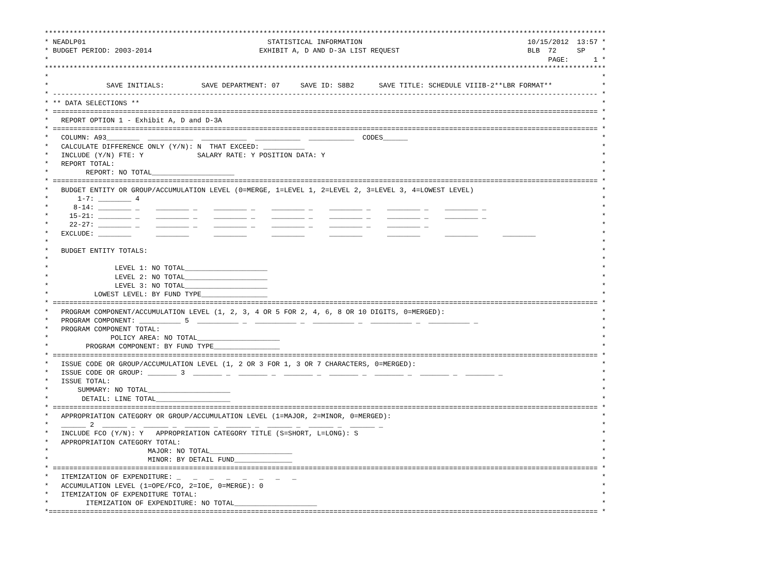****************************************************************************************************************************************
* NEADLP01                                            STATISTICAL INFORMATION                                        10/15/2012  13:57 *
* BUDGET PERIOD: 2003-2014                          EXHIBIT A, D AND D-3A LIST REQUEST                               BLB  72     SP    *
*                                                                                                                         PAGE:      1 *
****************************************************************************************************************************************
*                                                                                                                                      *
*              SAVE INITIALS:         SAVE DEPARTMENT: 07     SAVE ID: S8B2      SAVE TITLE: SCHEDULE VIIIB-2**LBR FORMAT**            *
* ------------------------------------------------------------------------------------------------------------------------------------ *
* ** DATA SELECTIONS **                                                                                                                *
* ==================================================================================================================================== *
*   REPORT OPTION 1 - Exhibit A, D and D-3A                                                                                            *
* ==================================================================================================================================== *
*   COLUMN: A93________  ___________  ___________  ___________  ___________  CODES______                                               *
*   CALCULATE DIFFERENCE ONLY (Y/N): N  THAT EXCEED: __________                                                                        *
*   INCLUDE (Y/N) FTE: Y             SALARY RATE: Y POSITION DATA: Y                                                                   *
*   REPORT TOTAL:                                                                                                                      *
*         REPORT: NO TOTAL____________________                                                                                         *
* ==================================================================================================================================== *
*   BUDGET ENTITY OR GROUP/ACCUMULATION LEVEL (0=MERGE, 1=LEVEL 1, 2=LEVEL 2, 3=LEVEL 3, 4=LOWEST LEVEL)                               *
*       1-7: ________ 4                                                                                                                *
*      8-14: ________ _    ________ _    ________ _    ________ _    ________ _    ________ _    ________ _                            *
*     15-21: ________ _    ________ _    ________ _    ________ _    ________ _    ________ _    ________ _                            *
*     22-27: ________ _    ________ _    ________ _    ________ _    ________ _    ________ _                                          *
*   EXCLUDE: ________      ________      ________      ________      ________      ________      ________      ________                *
*                                                                                                                                      *
*   BUDGET ENTITY TOTALS:                                                                                                              *
*                                                                                                                                      *
*                LEVEL 1: NO TOTAL____________________                                                                                 *
*                LEVEL 2: NO TOTAL____________________                                                                                 *
*                LEVEL 3: NO TOTAL____________________                                                                                 *
*           LOWEST LEVEL: BY FUND TYPE________________                                                                                 *
* ==================================================================================================================================== *
*   PROGRAM COMPONENT/ACCUMULATION LEVEL (1, 2, 3, 4 OR 5 FOR 2, 4, 6, 8 OR 10 DIGITS, 0=MERGED):                                      *
*   PROGRAM COMPONENT: __________ 5  __________ _  __________ _  __________ _  __________ _  __________ _                              *
*   PROGRAM COMPONENT TOTAL:                                                                                                           *
*               POLICY AREA: NO TOTAL____________________                                                                              *
*         PROGRAM COMPONENT: BY FUND TYPE________________                                                                              *
* ==================================================================================================================================== *
*   ISSUE CODE OR GROUP/ACCUMULATION LEVEL (1, 2 OR 3 FOR 1, 3 OR 7 CHARACTERS, 0=MERGED):                                             *
*   ISSUE CODE OR GROUP: _______ 3  _______ _  _______ _  _______ _  _______ _  _______ _  _______ _  _______ _                        *
*   ISSUE TOTAL:                                                                                                                       *
*       SUMMARY: NO TOTAL____________________                                                                                          *
*        DETAIL: LINE TOTAL__________________                                                                                          *
* ==================================================================================================================================== *
*   APPROPRIATION CATEGORY OR GROUP/ACCUMULATION LEVEL (1=MAJOR, 2=MINOR, 0=MERGED):                                                   *
*   ______ 2  ______ _  ______ _  ______ _  ______ _  ______ _  ______ _  ______ _                                                     *
*   INCLUDE FCO (Y/N): Y   APPROPRIATION CATEGORY TITLE (S=SHORT, L=LONG): S                                                           *
*   APPROPRIATION CATEGORY TOTAL:                                                                                                      *
*                        MAJOR: NO TOTAL____________________                                                                           *
*                        MINOR: BY DETAIL FUND______________                                                                           *
* ==================================================================================================================================== *
*   ITEMIZATION OF EXPENDITURE: _   _   _   _   _   _   _   _                                                                          *
*   ACCUMULATION LEVEL (1=OPE/FCO, 2=IOE, 0=MERGE): 0                                                                                  *
*   ITEMIZATION OF EXPENDITURE TOTAL:                                                                                                  *
*         ITEMIZATION OF EXPENDITURE: NO TOTAL____________________                                                                     *
*===================================================================================================================================== *